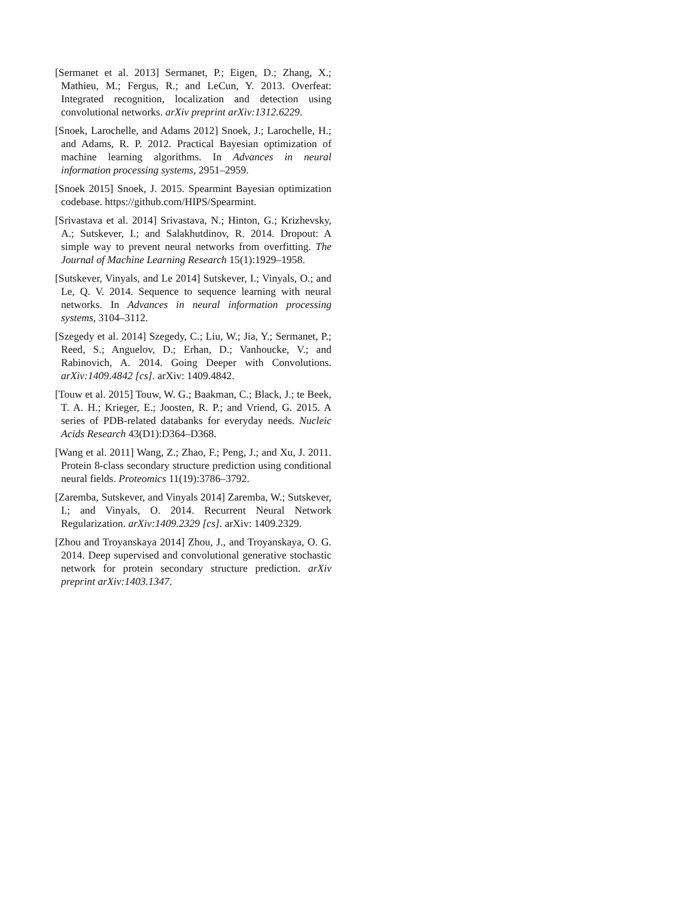[Sermanet et al. 2013] Sermanet, P.; Eigen, D.; Zhang, X.; Mathieu, M.; Fergus, R.; and LeCun, Y. 2013. Overfeat: Integrated recognition, localization and detection using convolutional networks. arXiv preprint arXiv:1312.6229.
[Snoek, Larochelle, and Adams 2012] Snoek, J.; Larochelle, H.; and Adams, R. P. 2012. Practical Bayesian optimization of machine learning algorithms. In Advances in neural information processing systems, 2951–2959.
[Snoek 2015] Snoek, J. 2015. Spearmint Bayesian optimization codebase. https://github.com/HIPS/Spearmint.
[Srivastava et al. 2014] Srivastava, N.; Hinton, G.; Krizhevsky, A.; Sutskever, I.; and Salakhutdinov, R. 2014. Dropout: A simple way to prevent neural networks from overfitting. The Journal of Machine Learning Research 15(1):1929–1958.
[Sutskever, Vinyals, and Le 2014] Sutskever, I.; Vinyals, O.; and Le, Q. V. 2014. Sequence to sequence learning with neural networks. In Advances in neural information processing systems, 3104–3112.
[Szegedy et al. 2014] Szegedy, C.; Liu, W.; Jia, Y.; Sermanet, P.; Reed, S.; Anguelov, D.; Erhan, D.; Vanhoucke, V.; and Rabinovich, A. 2014. Going Deeper with Convolutions. arXiv:1409.4842 [cs]. arXiv: 1409.4842.
[Touw et al. 2015] Touw, W. G.; Baakman, C.; Black, J.; te Beek, T. A. H.; Krieger, E.; Joosten, R. P.; and Vriend, G. 2015. A series of PDB-related databanks for everyday needs. Nucleic Acids Research 43(D1):D364–D368.
[Wang et al. 2011] Wang, Z.; Zhao, F.; Peng, J.; and Xu, J. 2011. Protein 8-class secondary structure prediction using conditional neural fields. Proteomics 11(19):3786–3792.
[Zaremba, Sutskever, and Vinyals 2014] Zaremba, W.; Sutskever, I.; and Vinyals, O. 2014. Recurrent Neural Network Regularization. arXiv:1409.2329 [cs]. arXiv: 1409.2329.
[Zhou and Troyanskaya 2014] Zhou, J., and Troyanskaya, O. G. 2014. Deep supervised and convolutional generative stochastic network for protein secondary structure prediction. arXiv preprint arXiv:1403.1347.